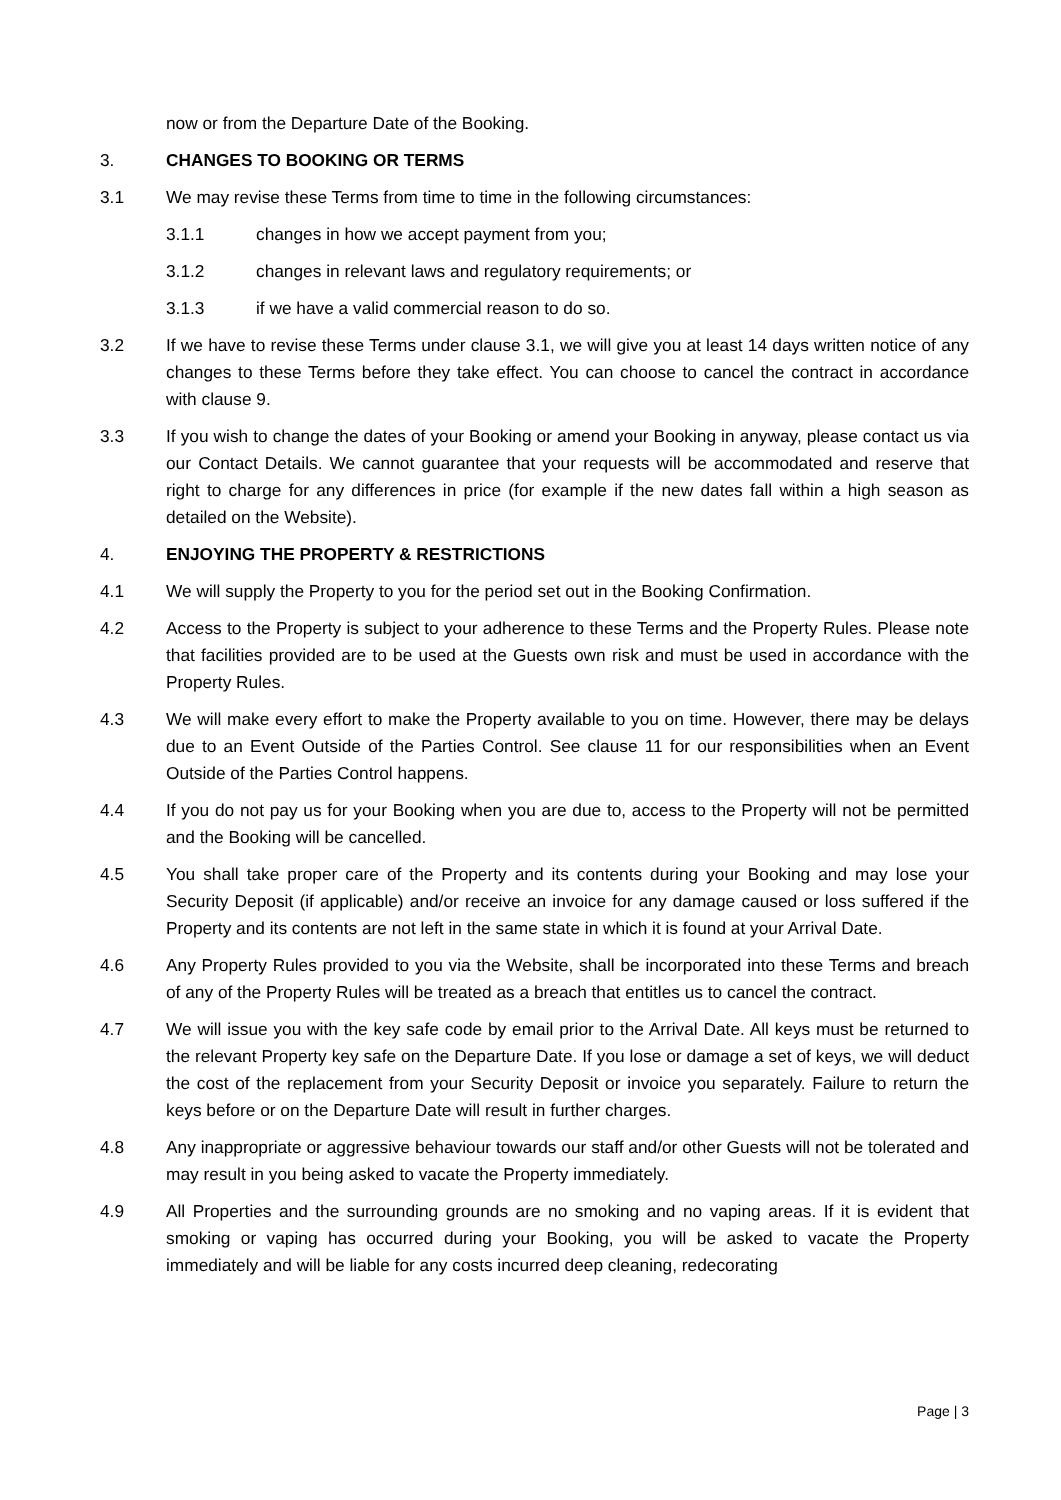now or from the Departure Date of the Booking.
3. CHANGES TO BOOKING OR TERMS
3.1 We may revise these Terms from time to time in the following circumstances:
3.1.1 changes in how we accept payment from you;
3.1.2 changes in relevant laws and regulatory requirements; or
3.1.3 if we have a valid commercial reason to do so.
3.2 If we have to revise these Terms under clause 3.1, we will give you at least 14 days written notice of any changes to these Terms before they take effect. You can choose to cancel the contract in accordance with clause 9.
3.3 If you wish to change the dates of your Booking or amend your Booking in anyway, please contact us via our Contact Details. We cannot guarantee that your requests will be accommodated and reserve that right to charge for any differences in price (for example if the new dates fall within a high season as detailed on the Website).
4. ENJOYING THE PROPERTY & RESTRICTIONS
4.1 We will supply the Property to you for the period set out in the Booking Confirmation.
4.2 Access to the Property is subject to your adherence to these Terms and the Property Rules. Please note that facilities provided are to be used at the Guests own risk and must be used in accordance with the Property Rules.
4.3 We will make every effort to make the Property available to you on time. However, there may be delays due to an Event Outside of the Parties Control. See clause 11 for our responsibilities when an Event Outside of the Parties Control happens.
4.4 If you do not pay us for your Booking when you are due to, access to the Property will not be permitted and the Booking will be cancelled.
4.5 You shall take proper care of the Property and its contents during your Booking and may lose your Security Deposit (if applicable) and/or receive an invoice for any damage caused or loss suffered if the Property and its contents are not left in the same state in which it is found at your Arrival Date.
4.6 Any Property Rules provided to you via the Website, shall be incorporated into these Terms and breach of any of the Property Rules will be treated as a breach that entitles us to cancel the contract.
4.7 We will issue you with the key safe code by email prior to the Arrival Date. All keys must be returned to the relevant Property key safe on the Departure Date. If you lose or damage a set of keys, we will deduct the cost of the replacement from your Security Deposit or invoice you separately. Failure to return the keys before or on the Departure Date will result in further charges.
4.8 Any inappropriate or aggressive behaviour towards our staff and/or other Guests will not be tolerated and may result in you being asked to vacate the Property immediately.
4.9 All Properties and the surrounding grounds are no smoking and no vaping areas. If it is evident that smoking or vaping has occurred during your Booking, you will be asked to vacate the Property immediately and will be liable for any costs incurred deep cleaning, redecorating
Page | 3